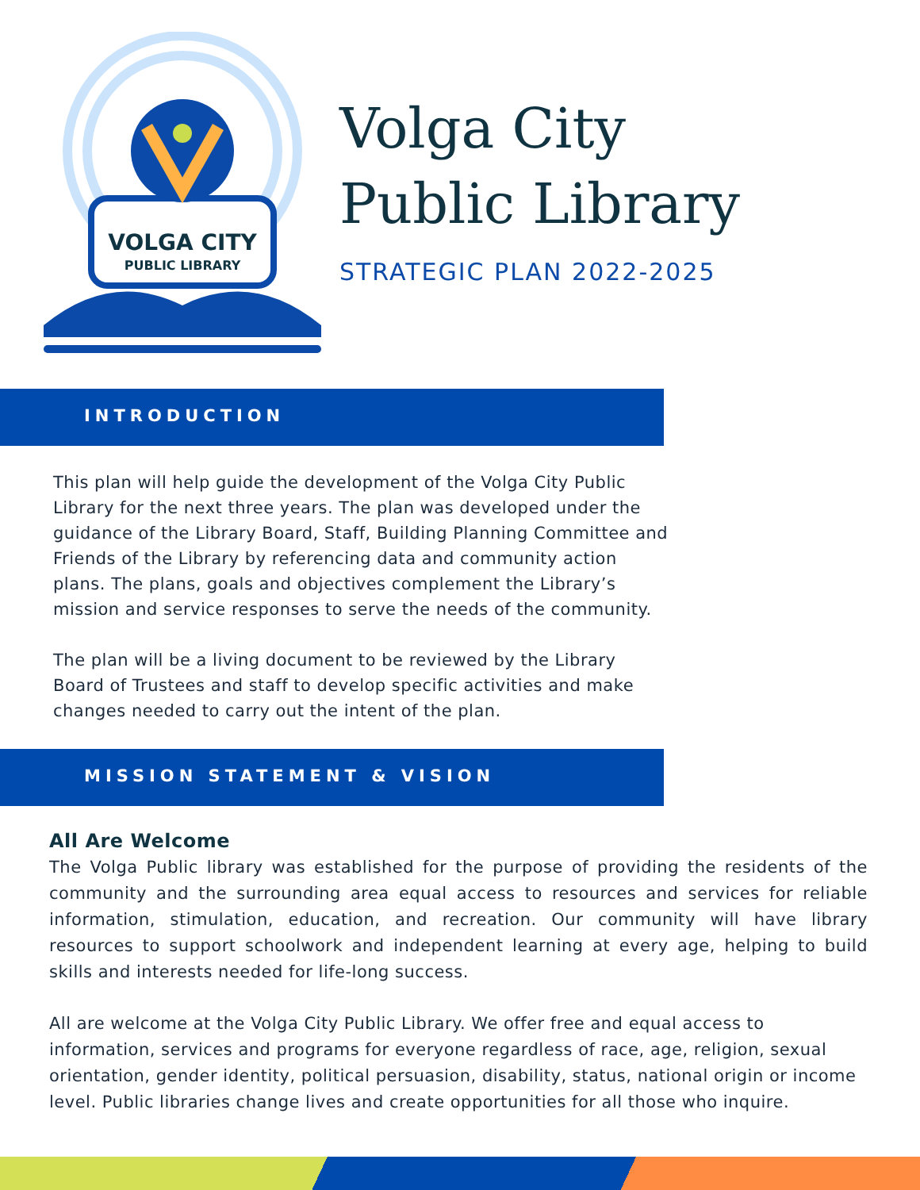VOLGA CITY
PUBLIC LIBRARY
Volga City
Public Library
STRATEGIC PLAN 2022-2025
INTRODUCTION
This plan will help guide the development of the Volga City Public Library for the next three years. The plan was developed under the guidance of the Library Board, Staff, Building Planning Committee and Friends of the Library by referencing data and community action plans. The plans, goals and objectives complement the Library’s mission and service responses to serve the needs of the community.
The plan will be a living document to be reviewed by the Library Board of Trustees and staff to develop specific activities and make changes needed to carry out the intent of the plan.
MISSION STATEMENT & VISION
All Are Welcome
The Volga Public library was established for the purpose of providing the residents of the community and the surrounding area equal access to resources and services for reliable information, stimulation, education, and recreation. Our community will have library resources to support schoolwork and independent learning at every age, helping to build skills and interests needed for life-long success.
All are welcome at the Volga City Public Library. We offer free and equal access to information, services and programs for everyone regardless of race, age, religion, sexual orientation, gender identity, political persuasion, disability, status, national origin or income level. Public libraries change lives and create opportunities for all those who inquire.